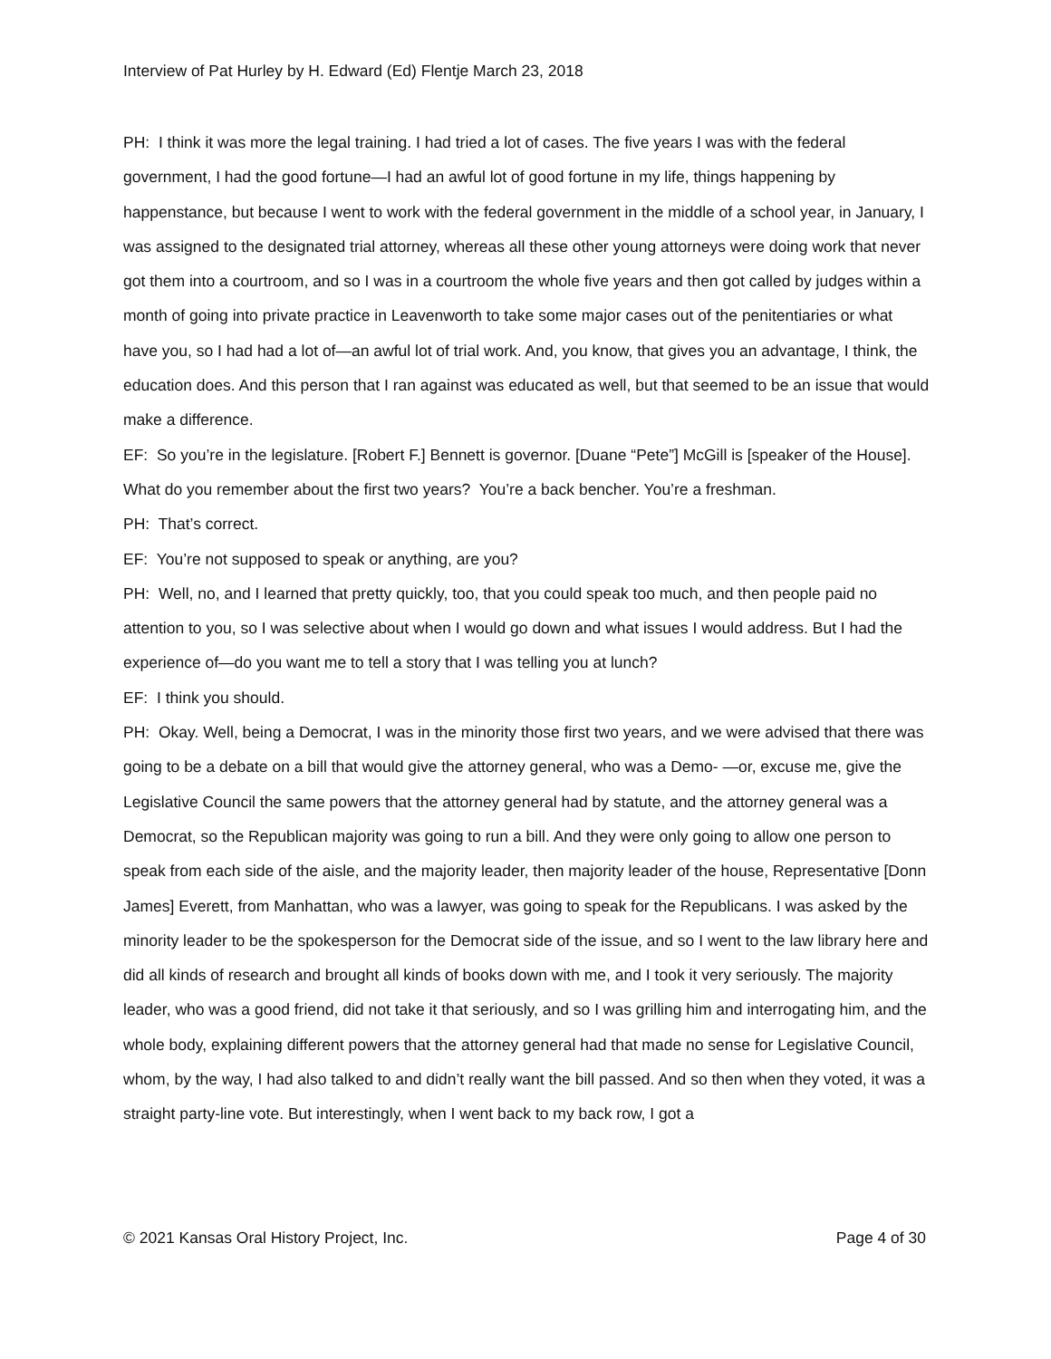Interview of Pat Hurley by H. Edward (Ed) Flentje March 23, 2018
PH: I think it was more the legal training. I had tried a lot of cases. The five years I was with the federal government, I had the good fortune—I had an awful lot of good fortune in my life, things happening by happenstance, but because I went to work with the federal government in the middle of a school year, in January, I was assigned to the designated trial attorney, whereas all these other young attorneys were doing work that never got them into a courtroom, and so I was in a courtroom the whole five years and then got called by judges within a month of going into private practice in Leavenworth to take some major cases out of the penitentiaries or what have you, so I had had a lot of—an awful lot of trial work. And, you know, that gives you an advantage, I think, the education does. And this person that I ran against was educated as well, but that seemed to be an issue that would make a difference.
EF: So you’re in the legislature. [Robert F.] Bennett is governor. [Duane “Pete”] McGill is [speaker of the House]. What do you remember about the first two years? You’re a back bencher. You’re a freshman.
PH: That’s correct.
EF: You’re not supposed to speak or anything, are you?
PH: Well, no, and I learned that pretty quickly, too, that you could speak too much, and then people paid no attention to you, so I was selective about when I would go down and what issues I would address. But I had the experience of—do you want me to tell a story that I was telling you at lunch?
EF: I think you should.
PH: Okay. Well, being a Democrat, I was in the minority those first two years, and we were advised that there was going to be a debate on a bill that would give the attorney general, who was a Demo- —or, excuse me, give the Legislative Council the same powers that the attorney general had by statute, and the attorney general was a Democrat, so the Republican majority was going to run a bill. And they were only going to allow one person to speak from each side of the aisle, and the majority leader, then majority leader of the house, Representative [Donn James] Everett, from Manhattan, who was a lawyer, was going to speak for the Republicans. I was asked by the minority leader to be the spokesperson for the Democrat side of the issue, and so I went to the law library here and did all kinds of research and brought all kinds of books down with me, and I took it very seriously. The majority leader, who was a good friend, did not take it that seriously, and so I was grilling him and interrogating him, and the whole body, explaining different powers that the attorney general had that made no sense for Legislative Council, whom, by the way, I had also talked to and didn’t really want the bill passed. And so then when they voted, it was a straight party-line vote. But interestingly, when I went back to my back row, I got a
© 2021 Kansas Oral History Project, Inc. Page 4 of 30